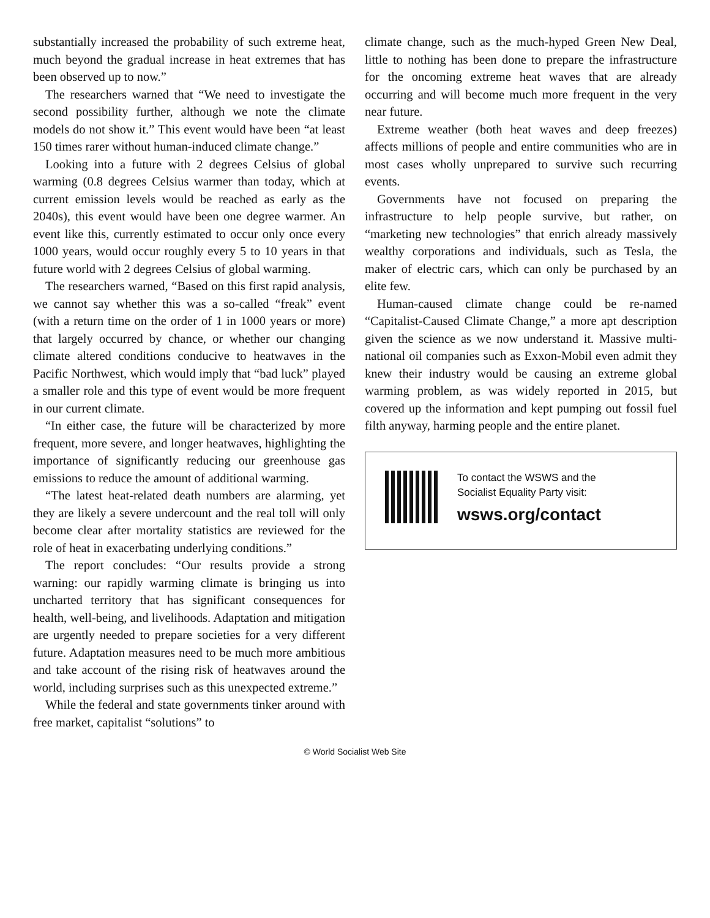substantially increased the probability of such extreme heat, much beyond the gradual increase in heat extremes that has been observed up to now.”
The researchers warned that “We need to investigate the second possibility further, although we note the climate models do not show it.” This event would have been “at least 150 times rarer without human-induced climate change.”
Looking into a future with 2 degrees Celsius of global warming (0.8 degrees Celsius warmer than today, which at current emission levels would be reached as early as the 2040s), this event would have been one degree warmer. An event like this, currently estimated to occur only once every 1000 years, would occur roughly every 5 to 10 years in that future world with 2 degrees Celsius of global warming.
The researchers warned, “Based on this first rapid analysis, we cannot say whether this was a so-called “freak” event (with a return time on the order of 1 in 1000 years or more) that largely occurred by chance, or whether our changing climate altered conditions conducive to heatwaves in the Pacific Northwest, which would imply that “bad luck” played a smaller role and this type of event would be more frequent in our current climate.
“In either case, the future will be characterized by more frequent, more severe, and longer heatwaves, highlighting the importance of significantly reducing our greenhouse gas emissions to reduce the amount of additional warming.
“The latest heat-related death numbers are alarming, yet they are likely a severe undercount and the real toll will only become clear after mortality statistics are reviewed for the role of heat in exacerbating underlying conditions.”
The report concludes: “Our results provide a strong warning: our rapidly warming climate is bringing us into uncharted territory that has significant consequences for health, well-being, and livelihoods. Adaptation and mitigation are urgently needed to prepare societies for a very different future. Adaptation measures need to be much more ambitious and take account of the rising risk of heatwaves around the world, including surprises such as this unexpected extreme.”
While the federal and state governments tinker around with free market, capitalist “solutions” to
climate change, such as the much-hyped Green New Deal, little to nothing has been done to prepare the infrastructure for the oncoming extreme heat waves that are already occurring and will become much more frequent in the very near future.
Extreme weather (both heat waves and deep freezes) affects millions of people and entire communities who are in most cases wholly unprepared to survive such recurring events.
Governments have not focused on preparing the infrastructure to help people survive, but rather, on “marketing new technologies” that enrich already massively wealthy corporations and individuals, such as Tesla, the maker of electric cars, which can only be purchased by an elite few.
Human-caused climate change could be re-named “Capitalist-Caused Climate Change,” a more apt description given the science as we now understand it. Massive multi-national oil companies such as Exxon-Mobil even admit they knew their industry would be causing an extreme global warming problem, as was widely reported in 2015, but covered up the information and kept pumping out fossil fuel filth anyway, harming people and the entire planet.
To contact the WSWS and the
Socialist Equality Party visit:
wsws.org/contact
© World Socialist Web Site